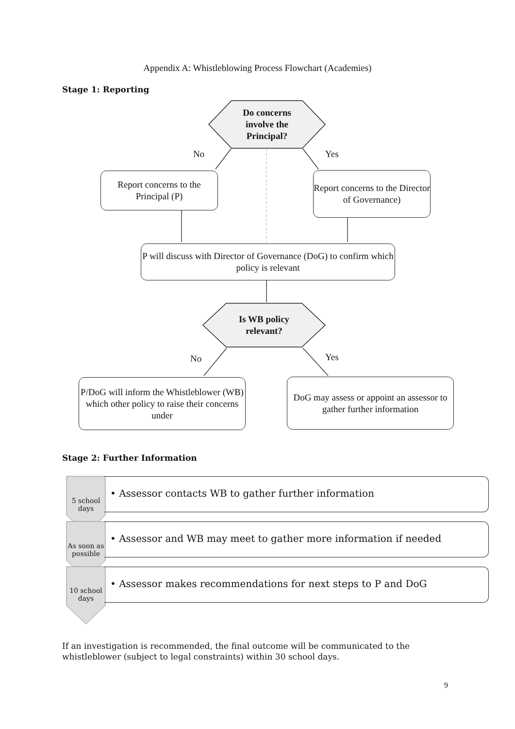Appendix A: Whistleblowing Process Flowchart (Academies)
Stage 1: Reporting
Do concerns involve the Principal?
No Yes
Report concerns to the Principal (P)
Report concerns to the Director of Governance)
P will discuss with Director of Governance (DoG) to confirm which policy is relevant
Is WB policy relevant?
No Yes
P/DoG will inform the Whistleblower (WB) which other policy to raise their concerns under
DoG may assess or appoint an assessor to gather further information
Stage 2: Further Information
5 school days
• Assessor contacts WB to gather further information
As soon as possible
• Assessor and WB may meet to gather more information if needed
10 school days
• Assessor makes recommendations for next steps to P and DoG
If an investigation is recommended, the final outcome will be communicated to the whistleblower (subject to legal constraints) within 30 school days.
9